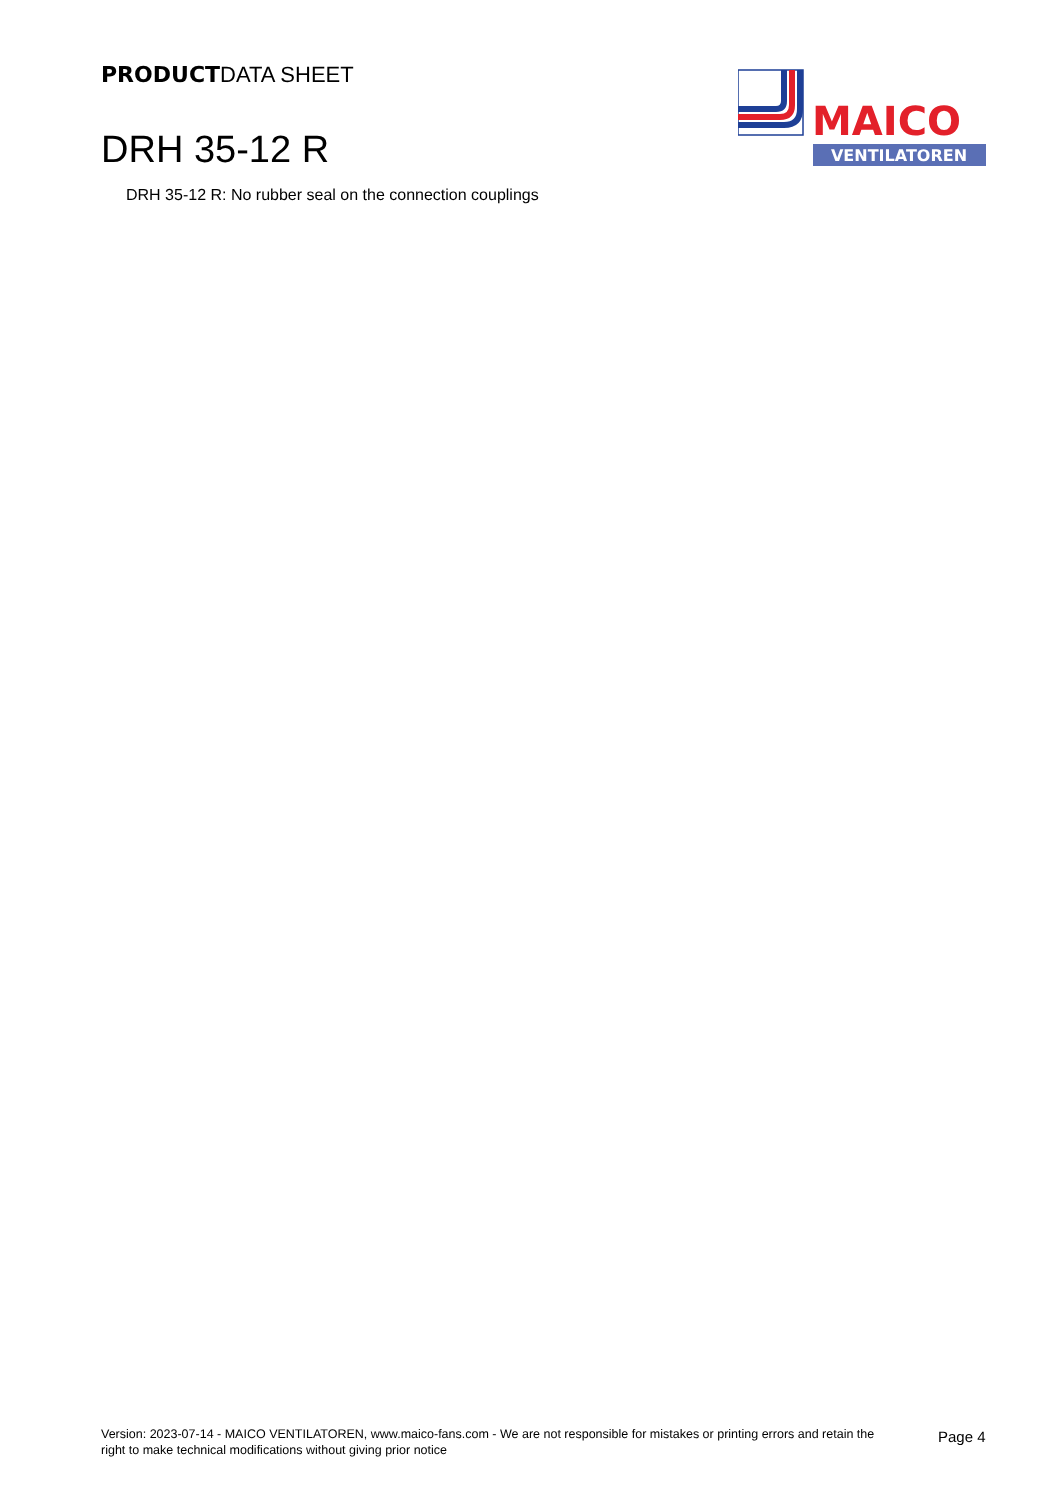PRODUCTDATA SHEET
MAICO
VENTILATOREN
DRH 35-12 R
DRH 35-12 R: No rubber seal on the connection couplings
Version: 2023-07-14 - MAICO VENTILATOREN, www.maico-fans.com - We are not responsible for mistakes or printing errors and retain the right to make technical modifications without giving prior notice
Page 4